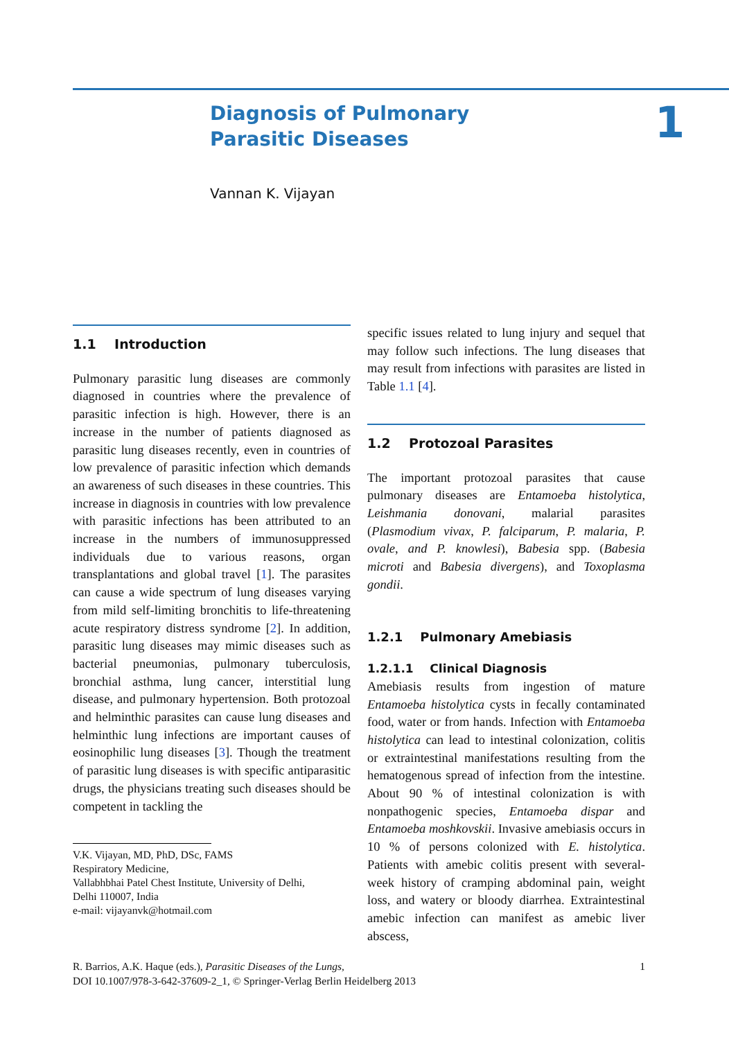Diagnosis of Pulmonary
Parasitic Diseases
Vannan K. Vijayan
1
1.1 Introduction
Pulmonary parasitic lung diseases are commonly diagnosed in countries where the prevalence of parasitic infection is high. However, there is an increase in the number of patients diagnosed as parasitic lung diseases recently, even in countries of low prevalence of parasitic infection which demands an awareness of such diseases in these countries. This increase in diagnosis in countries with low prevalence with parasitic infections has been attributed to an increase in the numbers of immunosuppressed individuals due to various reasons, organ transplantations and global travel [1]. The parasites can cause a wide spectrum of lung diseases varying from mild self-limiting bronchitis to life-threatening acute respiratory distress syndrome [2]. In addition, parasitic lung diseases may mimic diseases such as bacterial pneumonias, pulmonary tuberculosis, bronchial asthma, lung cancer, interstitial lung disease, and pulmonary hypertension. Both protozoal and helminthic parasites can cause lung diseases and helminthic lung infections are important causes of eosinophilic lung diseases [3]. Though the treatment of parasitic lung diseases is with specific antiparasitic drugs, the physicians treating such diseases should be competent in tackling the
V.K. Vijayan, MD, PhD, DSc, FAMS
Respiratory Medicine,
Vallabhbhai Patel Chest Institute, University of Delhi,
Delhi 110007, India
e-mail: vijayanvk@hotmail.com
specific issues related to lung injury and sequel that may follow such infections. The lung diseases that may result from infections with parasites are listed in Table 1.1 [4].
1.2 Protozoal Parasites
The important protozoal parasites that cause pulmonary diseases are Entamoeba histolytica, Leishmania donovani, malarial parasites (Plasmodium vivax, P. falciparum, P. malaria, P. ovale, and P. knowlesi), Babesia spp. (Babesia microti and Babesia divergens), and Toxoplasma gondii.
1.2.1 Pulmonary Amebiasis
1.2.1.1 Clinical Diagnosis
Amebiasis results from ingestion of mature Entamoeba histolytica cysts in fecally contaminated food, water or from hands. Infection with Entamoeba histolytica can lead to intestinal colonization, colitis or extraintestinal manifestations resulting from the hematogenous spread of infection from the intestine. About 90 % of intestinal colonization is with nonpathogenic species, Entamoeba dispar and Entamoeba moshkovskii. Invasive amebiasis occurs in 10 % of persons colonized with E. histolytica. Patients with amebic colitis present with several-week history of cramping abdominal pain, weight loss, and watery or bloody diarrhea. Extraintestinal amebic infection can manifest as amebic liver abscess,
R. Barrios, A.K. Haque (eds.), Parasitic Diseases of the Lungs,
DOI 10.1007/978-3-642-37609-2_1, © Springer-Verlag Berlin Heidelberg 2013
1